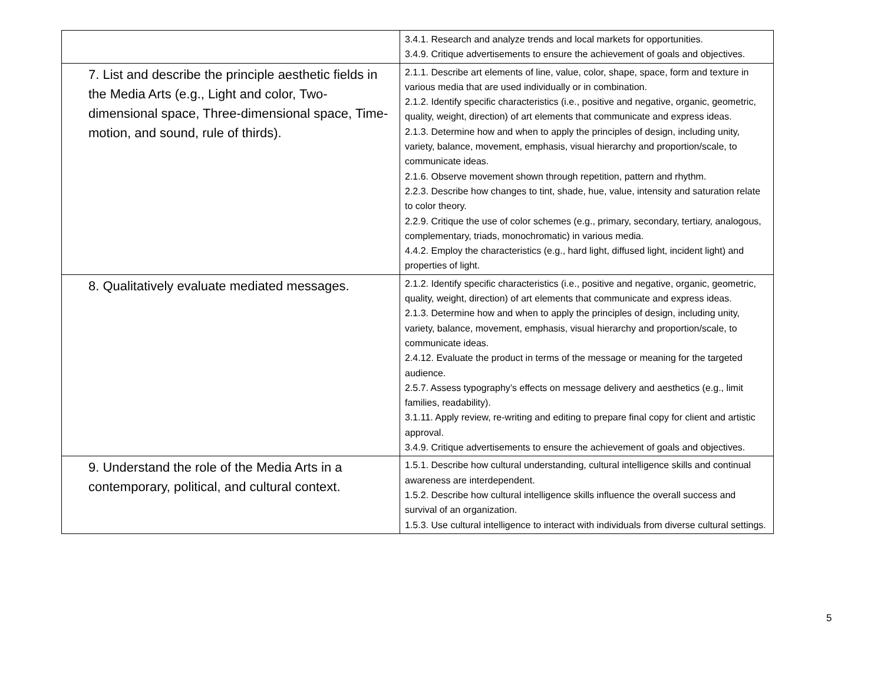| | 3.4.1. Research and analyze trends and local markets for opportunities. 3.4.9. Critique advertisements to ensure the achievement of goals and objectives. |
| 7. List and describe the principle aesthetic fields in the Media Arts (e.g., Light and color, Two- dimensional space, Three-dimensional space, Time-motion, and sound, rule of thirds). | 2.1.1. Describe art elements of line, value, color, shape, space, form and texture in various media that are used individually or in combination. 2.1.2. Identify specific characteristics (i.e., positive and negative, organic, geometric, quality, weight, direction) of art elements that communicate and express ideas. 2.1.3. Determine how and when to apply the principles of design, including unity, variety, balance, movement, emphasis, visual hierarchy and proportion/scale, to communicate ideas. 2.1.6. Observe movement shown through repetition, pattern and rhythm. 2.2.3. Describe how changes to tint, shade, hue, value, intensity and saturation relate to color theory. 2.2.9. Critique the use of color schemes (e.g., primary, secondary, tertiary, analogous, complementary, triads, monochromatic) in various media. 4.4.2. Employ the characteristics (e.g., hard light, diffused light, incident light) and properties of light. |
| 8. Qualitatively evaluate mediated messages. | 2.1.2. Identify specific characteristics (i.e., positive and negative, organic, geometric, quality, weight, direction) of art elements that communicate and express ideas. 2.1.3. Determine how and when to apply the principles of design, including unity, variety, balance, movement, emphasis, visual hierarchy and proportion/scale, to communicate ideas. 2.4.12. Evaluate the product in terms of the message or meaning for the targeted audience. 2.5.7. Assess typography’s effects on message delivery and aesthetics (e.g., limit families, readability). 3.1.11. Apply review, re-writing and editing to prepare final copy for client and artistic approval. 3.4.9. Critique advertisements to ensure the achievement of goals and objectives. |
| 9. Understand the role of the Media Arts in a contemporary, political, and cultural context. | 1.5.1. Describe how cultural understanding, cultural intelligence skills and continual awareness are interdependent. 1.5.2. Describe how cultural intelligence skills influence the overall success and survival of an organization. 1.5.3. Use cultural intelligence to interact with individuals from diverse cultural settings. |
5